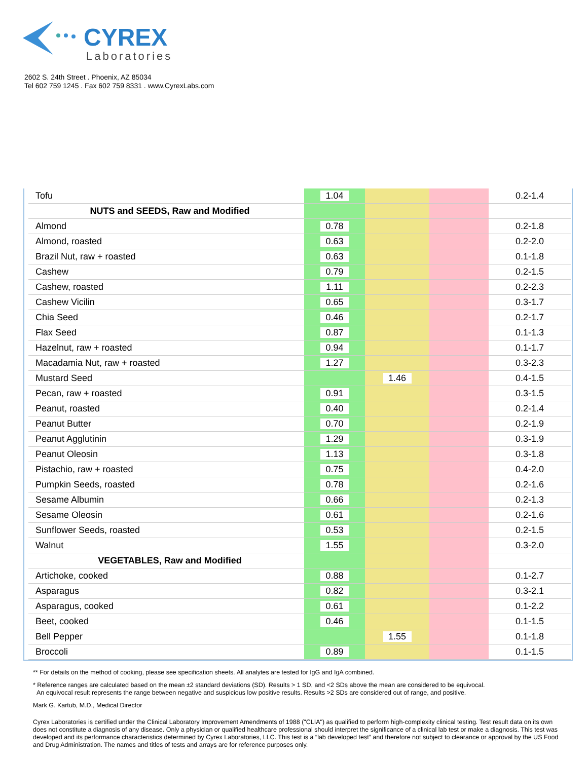CYREX
Laboratories
2602 S. 24th Street . Phoenix, AZ 85034
Tel 602 759 1245 . Fax 602 759 8331 . www.CyrexLabs.com
| Tofu | 1.04 | | | 0.2-1.4 |
| NUTS and SEEDS, Raw and Modified | | | | |
| Almond | 0.78 | | | 0.2-1.8 |
| Almond, roasted | 0.63 | | | 0.2-2.0 |
| Brazil Nut, raw + roasted | 0.63 | | | 0.1-1.8 |
| Cashew | 0.79 | | | 0.2-1.5 |
| Cashew, roasted | 1.11 | | | 0.2-2.3 |
| Cashew Vicilin | 0.65 | | | 0.3-1.7 |
| Chia Seed | 0.46 | | | 0.2-1.7 |
| Flax Seed | 0.87 | | | 0.1-1.3 |
| Hazelnut, raw + roasted | 0.94 | | | 0.1-1.7 |
| Macadamia Nut, raw + roasted | 1.27 | | | 0.3-2.3 |
| Mustard Seed | | 1.46 | | 0.4-1.5 |
| Pecan, raw + roasted | 0.91 | | | 0.3-1.5 |
| Peanut, roasted | 0.40 | | | 0.2-1.4 |
| Peanut Butter | 0.70 | | | 0.2-1.9 |
| Peanut Agglutinin | 1.29 | | | 0.3-1.9 |
| Peanut Oleosin | 1.13 | | | 0.3-1.8 |
| Pistachio, raw + roasted | 0.75 | | | 0.4-2.0 |
| Pumpkin Seeds, roasted | 0.78 | | | 0.2-1.6 |
| Sesame Albumin | 0.66 | | | 0.2-1.3 |
| Sesame Oleosin | 0.61 | | | 0.2-1.6 |
| Sunflower Seeds, roasted | 0.53 | | | 0.2-1.5 |
| Walnut | 1.55 | | | 0.3-2.0 |
| VEGETABLES, Raw and Modified | | | | |
| Artichoke, cooked | 0.88 | | | 0.1-2.7 |
| Asparagus | 0.82 | | | 0.3-2.1 |
| Asparagus, cooked | 0.61 | | | 0.1-2.2 |
| Beet, cooked | 0.46 | | | 0.1-1.5 |
| Bell Pepper | | 1.55 | | 0.1-1.8 |
| Broccoli | 0.89 | | | 0.1-1.5 |
** For details on the method of cooking, please see specification sheets. All analytes are tested for IgG and IgA combined.
* Reference ranges are calculated based on the mean ±2 standard deviations (SD). Results > 1 SD, and <2 SDs above the mean are considered to be equivocal.
An equivocal result represents the range between negative and suspicious low positive results. Results >2 SDs are considered out of range, and positive.
Mark G. Kartub, M.D., Medical Director
Cyrex Laboratories is certified under the Clinical Laboratory Improvement Amendments of 1988 ("CLIA") as qualified to perform high-complexity clinical testing. Test result data on its own does not constitute a diagnosis of any disease. Only a physician or qualified healthcare professional should interpret the significance of a clinical lab test or make a diagnosis. This test was developed and its performance characteristics determined by Cyrex Laboratories, LLC. This test is a “lab developed test” and therefore not subject to clearance or approval by the US Food and Drug Administration. The names and titles of tests and arrays are for reference purposes only.